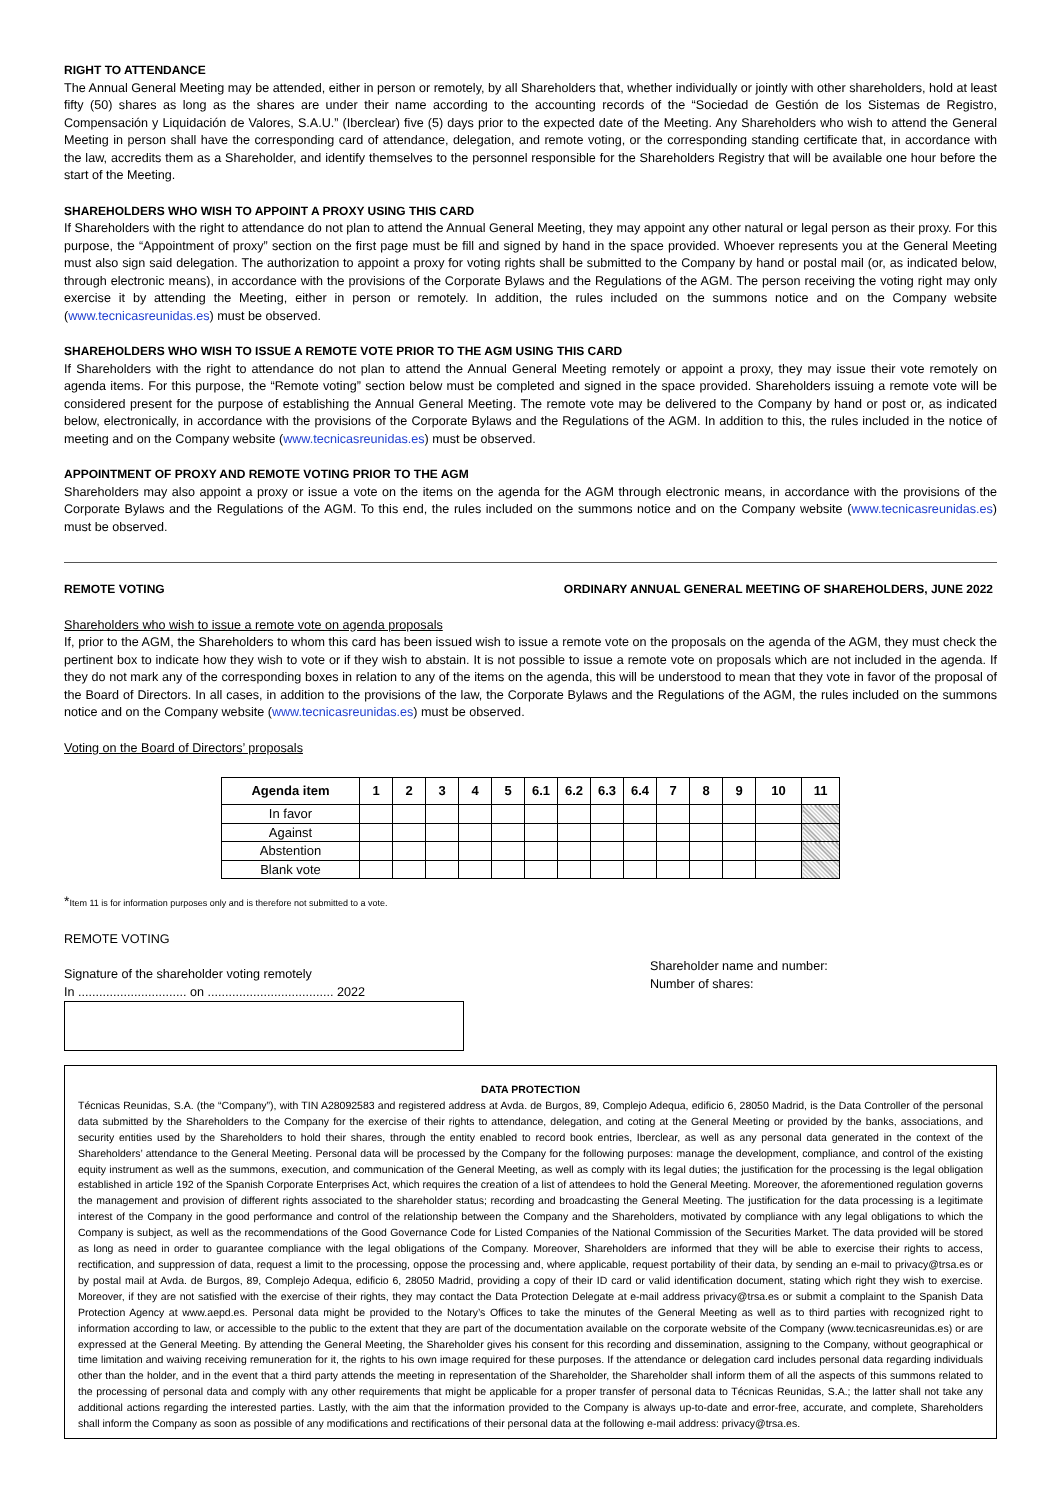RIGHT TO ATTENDANCE
The Annual General Meeting may be attended, either in person or remotely, by all Shareholders that, whether individually or jointly with other shareholders, hold at least fifty (50) shares as long as the shares are under their name according to the accounting records of the “Sociedad de Gestión de los Sistemas de Registro, Compensación y Liquidación de Valores, S.A.U.” (Iberclear) five (5) days prior to the expected date of the Meeting. Any Shareholders who wish to attend the General Meeting in person shall have the corresponding card of attendance, delegation, and remote voting, or the corresponding standing certificate that, in accordance with the law, accredits them as a Shareholder, and identify themselves to the personnel responsible for the Shareholders Registry that will be available one hour before the start of the Meeting.
SHAREHOLDERS WHO WISH TO APPOINT A PROXY USING THIS CARD
If Shareholders with the right to attendance do not plan to attend the Annual General Meeting, they may appoint any other natural or legal person as their proxy. For this purpose, the “Appointment of proxy” section on the first page must be fill and signed by hand in the space provided. Whoever represents you at the General Meeting must also sign said delegation. The authorization to appoint a proxy for voting rights shall be submitted to the Company by hand or postal mail (or, as indicated below, through electronic means), in accordance with the provisions of the Corporate Bylaws and the Regulations of the AGM. The person receiving the voting right may only exercise it by attending the Meeting, either in person or remotely. In addition, the rules included on the summons notice and on the Company website (www.tecnicasreunidas.es) must be observed.
SHAREHOLDERS WHO WISH TO ISSUE A REMOTE VOTE PRIOR TO THE AGM USING THIS CARD
If Shareholders with the right to attendance do not plan to attend the Annual General Meeting remotely or appoint a proxy, they may issue their vote remotely on agenda items. For this purpose, the “Remote voting” section below must be completed and signed in the space provided. Shareholders issuing a remote vote will be considered present for the purpose of establishing the Annual General Meeting. The remote vote may be delivered to the Company by hand or post or, as indicated below, electronically, in accordance with the provisions of the Corporate Bylaws and the Regulations of the AGM. In addition to this, the rules included in the notice of meeting and on the Company website (www.tecnicasreunidas.es) must be observed.
APPOINTMENT OF PROXY AND REMOTE VOTING PRIOR TO THE AGM
Shareholders may also appoint a proxy or issue a vote on the items on the agenda for the AGM through electronic means, in accordance with the provisions of the Corporate Bylaws and the Regulations of the AGM. To this end, the rules included on the summons notice and on the Company website (www.tecnicasreunidas.es) must be observed.
REMOTE VOTING ORDINARY ANNUAL GENERAL MEETING OF SHAREHOLDERS, JUNE 2022
Shareholders who wish to issue a remote vote on agenda proposals
If, prior to the AGM, the Shareholders to whom this card has been issued wish to issue a remote vote on the proposals on the agenda of the AGM, they must check the pertinent box to indicate how they wish to vote or if they wish to abstain. It is not possible to issue a remote vote on proposals which are not included in the agenda. If they do not mark any of the corresponding boxes in relation to any of the items on the agenda, this will be understood to mean that they vote in favor of the proposal of the Board of Directors. In all cases, in addition to the provisions of the law, the Corporate Bylaws and the Regulations of the AGM, the rules included on the summons notice and on the Company website (www.tecnicasreunidas.es) must be observed.
Voting on the Board of Directors’ proposals
| Agenda item | 1 | 2 | 3 | 4 | 5 | 6.1 | 6.2 | 6.3 | 6.4 | 7 | 8 | 9 | 10 | 11 |
| --- | --- | --- | --- | --- | --- | --- | --- | --- | --- | --- | --- | --- | --- | --- |
| In favor | | | | | | | | | | | | | | |
| Against | | | | | | | | | | | | | | |
| Abstention | | | | | | | | | | | | | | |
| Blank vote | | | | | | | | | | | | | | |
*Item 11 is for information purposes only and is therefore not submitted to a vote.
REMOTE VOTING
Signature of the shareholder voting remotely
In ............................... on .................................... 2022
Shareholder name and number:
Number of shares:
DATA PROTECTION
Técnicas Reunidas, S.A. (the “Company”), with TIN A28092583 and registered address at Avda. de Burgos, 89, Complejo Adequa, edificio 6, 28050 Madrid, is the Data Controller of the personal data submitted by the Shareholders to the Company for the exercise of their rights to attendance, delegation, and coting at the General Meeting or provided by the banks, associations, and security entities used by the Shareholders to hold their shares, through the entity enabled to record book entries, Iberclear, as well as any personal data generated in the context of the Shareholders’ attendance to the General Meeting. Personal data will be processed by the Company for the following purposes: manage the development, compliance, and control of the existing equity instrument as well as the summons, execution, and communication of the General Meeting, as well as comply with its legal duties; the justification for the processing is the legal obligation established in article 192 of the Spanish Corporate Enterprises Act, which requires the creation of a list of attendees to hold the General Meeting. Moreover, the aforementioned regulation governs the management and provision of different rights associated to the shareholder status; recording and broadcasting the General Meeting. The justification for the data processing is a legitimate interest of the Company in the good performance and control of the relationship between the Company and the Shareholders, motivated by compliance with any legal obligations to which the Company is subject, as well as the recommendations of the Good Governance Code for Listed Companies of the National Commission of the Securities Market. The data provided will be stored as long as need in order to guarantee compliance with the legal obligations of the Company. Moreover, Shareholders are informed that they will be able to exercise their rights to access, rectification, and suppression of data, request a limit to the processing, oppose the processing and, where applicable, request portability of their data, by sending an e-mail to privacy@trsa.es or by postal mail at Avda. de Burgos, 89, Complejo Adequa, edificio 6, 28050 Madrid, providing a copy of their ID card or valid identification document, stating which right they wish to exercise. Moreover, if they are not satisfied with the exercise of their rights, they may contact the Data Protection Delegate at e-mail address privacy@trsa.es or submit a complaint to the Spanish Data Protection Agency at www.aepd.es. Personal data might be provided to the Notary’s Offices to take the minutes of the General Meeting as well as to third parties with recognized right to information according to law, or accessible to the public to the extent that they are part of the documentation available on the corporate website of the Company (www.tecnicasreunidas.es) or are expressed at the General Meeting. By attending the General Meeting, the Shareholder gives his consent for this recording and dissemination, assigning to the Company, without geographical or time limitation and waiving receiving remuneration for it, the rights to his own image required for these purposes. If the attendance or delegation card includes personal data regarding individuals other than the holder, and in the event that a third party attends the meeting in representation of the Shareholder, the Shareholder shall inform them of all the aspects of this summons related to the processing of personal data and comply with any other requirements that might be applicable for a proper transfer of personal data to Técnicas Reunidas, S.A.; the latter shall not take any additional actions regarding the interested parties. Lastly, with the aim that the information provided to the Company is always up-to-date and error-free, accurate, and complete, Shareholders shall inform the Company as soon as possible of any modifications and rectifications of their personal data at the following e-mail address: privacy@trsa.es.